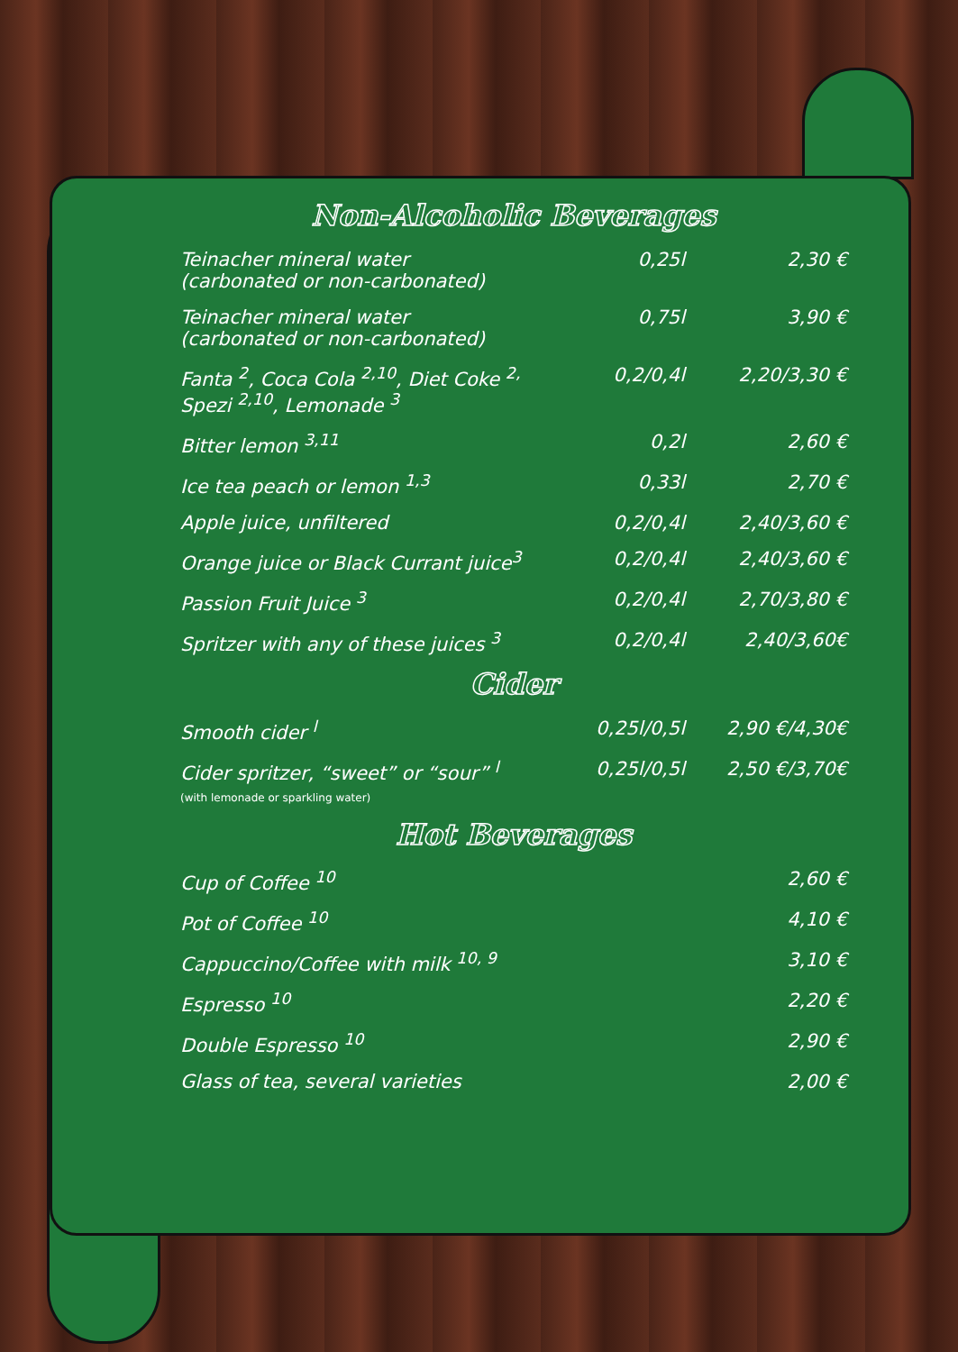Non-Alcoholic Beverages
| Teinacher mineral water (carbonated or non-carbonated) | 0,25l | 2,30 € |
| Teinacher mineral water (carbonated or non-carbonated) | 0,75l | 3,90 € |
| Fanta <sup>2</sup>, Coca Cola <sup>2,10</sup>, Diet Coke <sup>2,</sup> Spezi <sup>2,10</sup>, Lemonade <sup>3</sup> | 0,2/0,4l | 2,20/3,30 € |
| Bitter lemon <sup>3,11</sup> | 0,2l | 2,60 € |
| Ice tea peach or lemon <sup>1,3</sup> | 0,33l | 2,70 € |
| Apple juice, unfiltered | 0,2/0,4l | 2,40/3,60 € |
| Orange juice or Black Currant juice<sup>3</sup> | 0,2/0,4l | 2,40/3,60 € |
| Passion Fruit Juice <sup>3</sup> | 0,2/0,4l | 2,70/3,80 € |
| Spritzer with any of these juices <sup>3</sup> | 0,2/0,4l | 2,40/3,60€ |
Cider
| Smooth cider <sup>l</sup> | 0,25l/0,5l | 2,90 €/4,30€ |
| Cider spritzer, “sweet” or “sour” <sup>l</sup> (with lemonade or sparkling water) | 0,25l/0,5l | 2,50 €/3,70€ |
Hot Beverages
| Cup of Coffee <sup>10</sup> | 2,60 € |
| Pot of Coffee <sup>10</sup> | 4,10 € |
| Cappuccino/Coffee with milk <sup>10, 9</sup> | 3,10 € |
| Espresso <sup>10</sup> | 2,20 € |
| Double Espresso <sup>10</sup> | 2,90 € |
| Glass of tea, several varieties | 2,00 € |